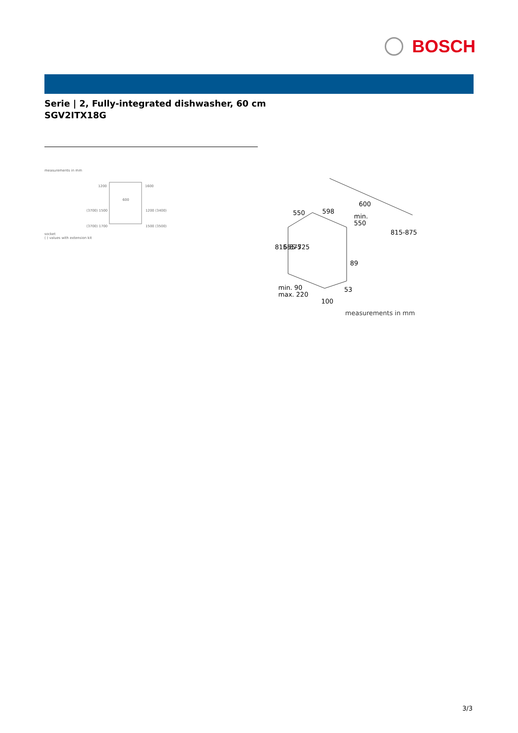BOSCH
Serie | 2, Fully-integrated dishwasher, 60 cm
SGV2ITX18G
measurements in mm
1200
1600
600
(3700) 1500
1200 (3400)
(3700) 1700
1500 (3500)
socket
( ) values with extension kit
550
598
600
min.
550
89
53
100
min. 90
max. 220
815-875
655-725
815-875
measurements in mm
3/3